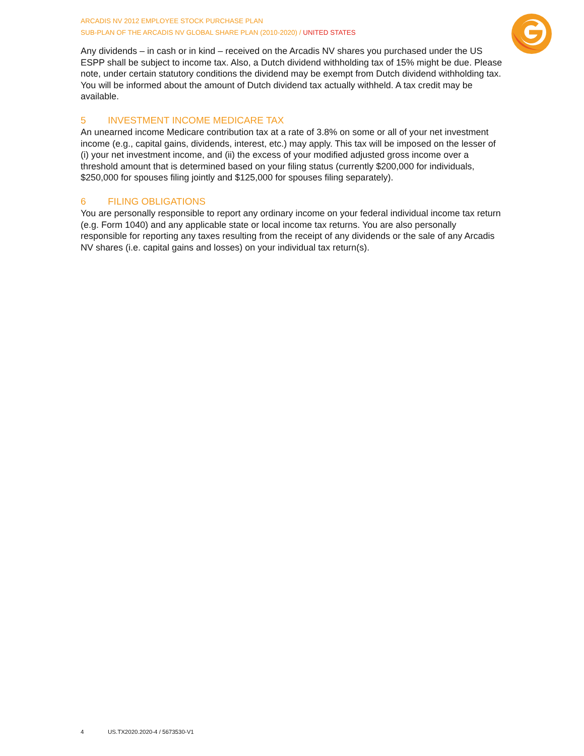ARCADIS NV 2012 EMPLOYEE STOCK PURCHASE PLAN
SUB-PLAN OF THE ARCADIS NV GLOBAL SHARE PLAN (2010-2020) / UNITED STATES
Any dividends – in cash or in kind – received on the Arcadis NV shares you purchased under the US ESPP shall be subject to income tax. Also, a Dutch dividend withholding tax of 15% might be due. Please note, under certain statutory conditions the dividend may be exempt from Dutch dividend withholding tax. You will be informed about the amount of Dutch dividend tax actually withheld. A tax credit may be available.
5 INVESTMENT INCOME MEDICARE TAX
An unearned income Medicare contribution tax at a rate of 3.8% on some or all of your net investment income (e.g., capital gains, dividends, interest, etc.) may apply. This tax will be imposed on the lesser of (i) your net investment income, and (ii) the excess of your modified adjusted gross income over a threshold amount that is determined based on your filing status (currently $200,000 for individuals, $250,000 for spouses filing jointly and $125,000 for spouses filing separately).
6 FILING OBLIGATIONS
You are personally responsible to report any ordinary income on your federal individual income tax return (e.g. Form 1040) and any applicable state or local income tax returns. You are also personally responsible for reporting any taxes resulting from the receipt of any dividends or the sale of any Arcadis NV shares (i.e. capital gains and losses) on your individual tax return(s).
4 US.TX2020.2020-4 / 5673530-V1